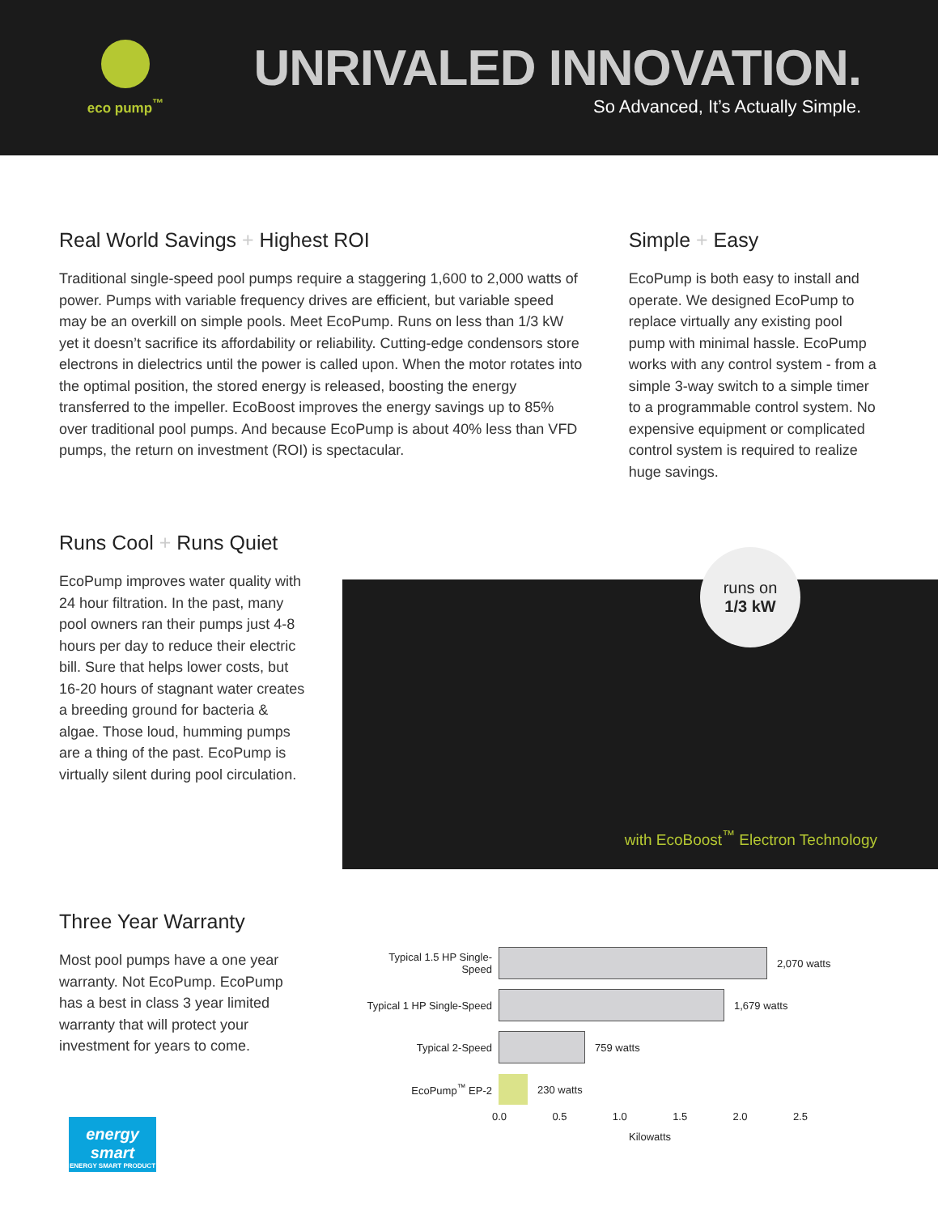eco pump<sup>™</sup>
UNRIVALED INNOVATION.
So Advanced, It’s Actually Simple.
Real World Savings + Highest ROI
Traditional single-speed pool pumps require a staggering 1,600 to 2,000 watts of power. Pumps with variable frequency drives are efficient, but variable speed may be an overkill on simple pools. Meet EcoPump. Runs on less than 1/3 kW yet it doesn’t sacrifice its affordability or reliability. Cutting-edge condensors store electrons in dielectrics until the power is called upon. When the motor rotates into the optimal position, the stored energy is released, boosting the energy transferred to the impeller. EcoBoost improves the energy savings up to 85% over traditional pool pumps. And because EcoPump is about 40% less than VFD pumps, the return on investment (ROI) is spectacular.
Simple + Easy
EcoPump is both easy to install and operate. We designed EcoPump to replace virtually any existing pool pump with minimal hassle. EcoPump works with any control system - from a simple 3-way switch to a simple timer to a programmable control system. No expensive equipment or complicated control system is required to realize huge savings.
Runs Cool + Runs Quiet
EcoPump improves water quality with 24 hour filtration. In the past, many pool owners ran their pumps just 4-8 hours per day to reduce their electric bill. Sure that helps lower costs, but 16-20 hours of stagnant water creates a breeding ground for bacteria & algae. Those loud, humming pumps are a thing of the past. EcoPump is virtually silent during pool circulation.
runs on
1/3 kW
with EcoBoost<sup>™</sup> Electron Technology
Three Year Warranty
Most pool pumps have a one year warranty. Not EcoPump. EcoPump has a best in class 3 year limited warranty that will protect your investment for years to come.
Typical 1.5 HP Single-Speed
2,070 watts
Typical 1 HP Single-Speed
1,679 watts
Typical 2-Speed
759 watts
EcoPump<sup>™</sup> EP-2
230 watts
0.0 0.5 1.0 1.5 2.0 2.5
Kilowatts
energy smart
ENERGY SMART PRODUCT